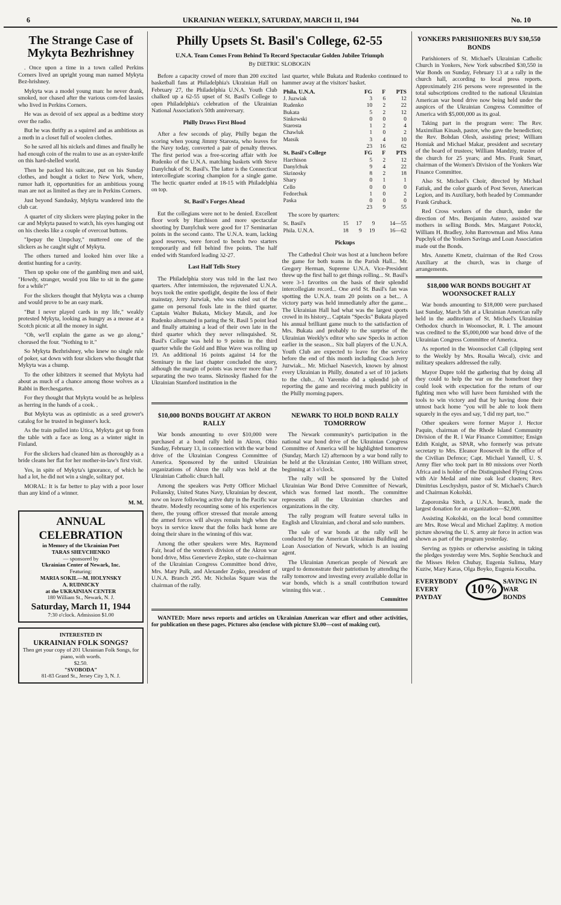6 UKRAINIAN WEEKLY, SATURDAY, MARCH 11, 1944 No. 10
The Strange Case of Mykyta Bezhrishney
. Once upon a time in a town called Perkins Corners lived an upright young man named Mykyta Bez-hrishney.
Mykyta was a model young man: he never drank, smoked, nor chased after the various corn-fed lassies who lived in Perkins Corners.
He was as devoid of sex appeal as a bedtime story over the radio.
But he was thrifty as a squirrel and as ambitious as a moth in a closet full of woolen clothes.
So he saved all his nickels and dimes and finally he had enough coin of the realm to use as an oyster-knife on this hard-shelled world.
Then he packed his suitcase, put on his Sunday clothes, and bought a ticket to New York, where, rumor hath it, opportunities for an ambitious young man are not as limited as they are in Perkins Corners.
Just beyond Sandusky, Mykyta wandered into the club car.
A quartet of city slickers were playing poker in the car and Mykyta paused to watch, his eyes hanging out on his cheeks like a couple of overcoat buttons.
"Ipepay the Umpchay," muttered one of the slickers as he caught sight of Mykyta.
The others turned and looked him over like a dentist hunting for a cavity.
Then up spoke one of the gambling men and said, "Howdy, stranger, would you like to sit in the game for a while?"
For the slickers thought that Mykyta was a chump and would prove to be an easy mark.
"But I never played cards in my life," weakly protested Mykyta, looking as hungry as a mouse at a Scotch picnic at all the money in sight.
"Oh, we'll explain the game as we go along," chorused the four. "Nothing to it."
So Mykyta Bezhrishney, who knew no single rule of poker, sat down with four slickers who thought that Mykyta was a chump.
To the other kibitzers it seemed that Mykyta had about as much of a chance among those wolves as a Rabbi in Berchesgarten.
For they thought that Mykyta would be as helpless as herring in the hands of a cook. .
But Mykyta was as optimistic as a seed grower's catalog for he trusted in beginner's luck.
As the train pulled into Utica, Mykyta got up from the table with a face as long as a winter night in Finland.
For the slickers had cleaned him as thoroughly as a bride cleans her flat for her mother-in-law's first visit.
Yes, in spite of Mykyta's ignorance, of which he had a lot, he did not win a single, solitary pot.
MORAL: It is far better to play with a poor loser than any kind of a winner.
M. M.
ANNUAL CELEBRATION
in Memory of the Ukrainian Poet
TARAS SHEVCHENKO
— sponsored by
Ukrainian Center of Newark, Inc.
Featuring:
MARIA SOKIL—M. HOLYNSKY
A. RUDNICKY
at the UKRAINIAN CENTER
180 William St., Newark, N. J.
Saturday, March 11, 1944
7:30 o'clock. Admission $1.00
INTERESTED IN
UKRAINIAN FOLK SONGS?
Then get your copy of 201 Ukrainian Folk Songs, for piano, with words.
$2.50.
"SVOBODA"
81-83 Grand St., Jersey City 3, N. J.
Philly Upsets St. Basil's College, 62-55
U.N.A. Team Comes From Behind To Record Spectacular Golden Jubilee Triumph
By DIETRIC SLOBOGIN
Before a capacity crowd of more than 200 excited basketball fans at Philadelphia's Ukrainian Hall on February 27, the Philadelphia U.N.A. Youth Club chalked up a 62-55 upset of St. Basil's College to open Philadelphia's celebration of the Ukrainian National Association's 50th anniversary.
Philly Draws First Blood
After a few seconds of play, Philly began the scoring when young Jimmy Starosta, who leaves for the Navy today, converted a pair of penalty throws. The first period was a free-scoring affair with Joe Rudenko of the U.N.A. matching baskets with Steve Danylchuk of St. Basil's. The latter is the Connecticut intercollegiate scoring champion for a single game. The hectic quarter ended at 18-15 with Philadelphia on top.
St. Basil's Forges Ahead
Eut the collegians were not to be denied. Excellent floor work by Harchison and more spectacular shooting by Danylchuk were good for 17 Seminarian points in the second canto. The U.N.A. team, lacking good reserves, were forced to bench two starters temporarily and fell behind five points. The half ended with Stamford leading 32-27.
Last Half Tells Story
The Philadelphia story was told in the last two quarters. After intermission, the rejuvenated U.N.A. boys took the entire spotlight, despite the loss of their mainstay, Jerry Juzwiak, who was ruled out of the game on personal fouls late in the third quarter. Captain Walter Bukata, Mickey Matsik, and Joe Rudenko alternated in paring the St. Basil 5 point lead and finally attaining a lead of their own late in the third quarter which they never relinquished. St. Basil's College was held to 9 points in the third quarter while the Gold and Blue Wave was rolling up 19. An additional 16 points against 14 for the Seminary in the last chapter concluded the story, although the margin of points was never more than 7 separating the two teams. Skrinosky flashed for the Ukrainian Stamford institution in the
last quarter, while Bukata and Rudenko continued to hammer away at the visitors' basket.
| Phila. U.N.A. | FG | F | PTS |
| --- | --- | --- | --- |
| J. Juzwiak | 3 | 6 | 12 |
| Rudenko | 10 | 2 | 22 |
| Bukata | 5 | 2 | 12 |
| Sinkowski | 0 | 0 | 0 |
| Starosta | 1 | 2 | 4 |
| Chawluk | 1 | 0 | 2 |
| Matsik | 3 | 4 | 10 |
| | 23 | 16 | 62 |
| St. Basil's College | FG | F | PTS |
| Harchison | 5 | 2 | 12 |
| Danylchuk | 9 | 4 | 22 |
| Skrinosky | 8 | 2 | 18 |
| Shary | 0 | 1 | 1 |
| Cello | 0 | 0 | 0 |
| Fedorchuk | 1 | 0 | 2 |
| Paska | 0 | 0 | 0 |
| | 23 | 9 | 55 |
The score by quarters:
| St. Basil's | 15 | 17 | 9 | 14—55 |
| Phila. U.N.A. | 18 | 9 | 19 | 16—62 |
Pickups
The Cathedral Choir was host at a luncheon before the game for both teams in the Parish Hall... Mr. Gregory Herman, Supreme U.N.A. Vice-President threw up the first ball to get things rolling... St. Basil's were 3-1 favorites on the basis of their splendid intercollegiate record... One avid St. Basil's fan was spotting the U.N.A. team 20 points on a bet... A victory party was held immediately after the game... The Ukrainian Hall had what was the largest sports crowd in its history... Captain "Specks" Bukata played his annual brilliant game much to the satisfaction of Mrs. Bukata and probably to the surprise of the Ukrainian Weekly's editor who saw Specks in action earlier in the season... Six ball players of the U.N.A. Youth Club are expected to leave for the service before the end of this month including Coach Jerry Juzwiak... Mr. Michael Nasevich, known by almost every Ukrainian in Philly, donated a set of 10 jackets to the club... Al Yaremko did a splendid job of reporting the game and receiving much publicity in the Philly morning papers.
$10,000 BONDS BOUGHT AT AKRON RALLY
War bonds amounting to over $10,000 were purchased at a bond rally held in Akron, Ohio Sunday, February 13, in connection with the war bond drive of the Ukrainian Congress Committee of America. Sponsored by the united Ukrainian organizations of Akron the rally was held at the Ukrainian Catholic church hall.
Among the speakers was Petty Officer Michael Poliansky, United States Navy, Ukrainian by descent, now on leave following active duty in the Pacific war theatre. Modestly recounting some of his experiences there, the young officer stressed that morale among the armed forces will always remain high when the boys in service know that the folks back home are doing their share in the winning of this war.
Among the other speakers were Mrs. Raymond Fair, head of the women's division of the Akron war bond drive, Miss Genevieve Zepko, state co-chairman of the Ukrainian Congress Committee bond drive, Mrs. Mary Pulk, and Alexander Zepko, president of U.N.A. Branch 295. Mr. Nicholas Square was the chairman of the rally.
NEWARK TO HOLD BOND RALLY TOMORROW
The Newark community's participation in the national war bond drive of the Ukrainian Congress Committee of America will be highlighted tomorrow (Sunday, March 12) afternoon by a war bond rally to be held at the Ukrainian Center, 180 William street, beginning at 3 o'clock.
The rally will be sponsored by the United Ukrainian War Bond Drive Committee of Newark, which was formed last month.. The committee represents all the Ukrainian churches and organizations in the city.
The rally program will feature several talks in English and Ukrainian, and choral and solo numbers.
The sale of war bonds at the rally will be conducted by the American Ukrainian Building and Loan Association of Newark, which is an issuing agent.
The Ukrainian American people of Newark are urged to demonstrate their patriotism by attending the rally tomorrow and investing every available dollar in war bonds, which is a small contribution toward winning this war. .
Committee
WANTED: More news reports and articles on Ukrainian American war effort and other activities, for publication on these pages. Pictures also (enclose with picture $3.00—cost of making cut).
YONKERS PARISHIONERS BUY $30,550 BONDS
Parishioners of St. Michael's Ukrainian Catholic Church in Yonkers, New York subscribed $30,550 in War Bonds on Sunday, February 13 at a rally in the church hall, according to local press reports. Approximately 216 persons were represented in the total subscriptions credited to the national Ukrainian American war bond drive now being held under the auspices of the Ukrainian Congress Committee of America with $5,000,000 as its goal.
Taking part in the program were: The Rev. Maximilian Kinash, pastor, who gave the benediction; the Rev. Bohdan Olesh, assisting priest; William Homiak and Michael Makar, president and secretary of the board of trustees; William Mandziy, trustee of the church for 25 years; and Mrs. Frank Smart, chairman of the Women's Division of the Yonkers War Finance Committee.
Also St. Michael's Choir, directed by Michael Fatiuk, and the color guards of Post Seven, American Legion, and its Auxiliary, both headed by Commander Frank Gruback.
Red Cross workers of the church, under the direction of Mrs. Benjamin Autero, assisted war mothers in selling Bonds. Mrs. Margaret Potocki, William H. Bradley, John Barrowman and Miss Anna Pupchyk of the Yonkers Savings and Loan Association made out the Bonds.
Mrs. Annette Kmetz, chairman of the Red Cross Auxiliary at the church, was in charge of arrangements.
$18,000 WAR BONDS BOUGHT AT WOONSOCKET RALLY
War bonds amounting to $18,000 were purchased last Sunday, March 5th at a Ukrainian American rally held in the auditorium of St. Michael's Ukrainian Orthodox church in Woonsocket, R. I. The amount was credited to the $5,000,000 war bond drive of the Ukrainian Congress Committee of America.
As reported in the Woonsocket Call (clipping sent to the Weekly by Mrs. Rosalia Wecal), civic and military speakers addressed the rally.
Mayor Dupre told the gathering that by doing all they could to help the war on the homefront they could look with expectation for the return of our fighting men who will have been furnished with the tools to win victory and that by having done their utmost back home "you will be able to look them squarely in the eyes and say, 'I did my part, too.'"
Other speakers were former Mayor J. Hector Paquin, chairman of the Rhode Island Community Division of the R. I War Finance Committee; Ensign Edith Knight, as SPAR, who formerly was private secretary to Mrs. Eleanor Roosevelt in the office of the Civilian Defence; Capt. Michael Yannell, U. S. Army flier who took part in 80 missions over North Africa and is holder of the Distinguished Flying Cross with Air Medal and nine oak leaf clusters; Rev. Dimitrius Leschyshyn, pastor of St. Michael's Church and Chairman Kokolski.
Zaporozska Sitch, a U.N.A. branch, made the largest donation for an organization—$2,000.
Assisting Kokolski, on the local bond committee are Mrs. Rose Wecal and Michael Zaplitny. A motion picture showing the U. S. army air force in action was shown as part of the program yesterday.
Serving as typists or otherwise assisting in taking the pledges yesterday were Mrs. Sophie Senchuck and the Misses Helen Chubay, Eugenia Sulima, Mary Kuziw, Mary Karas, Olga Boyko, Eugenia Kocuiba.
EVERYBODY
EVERY PAYDAY 10% SAVING IN
WAR BONDS